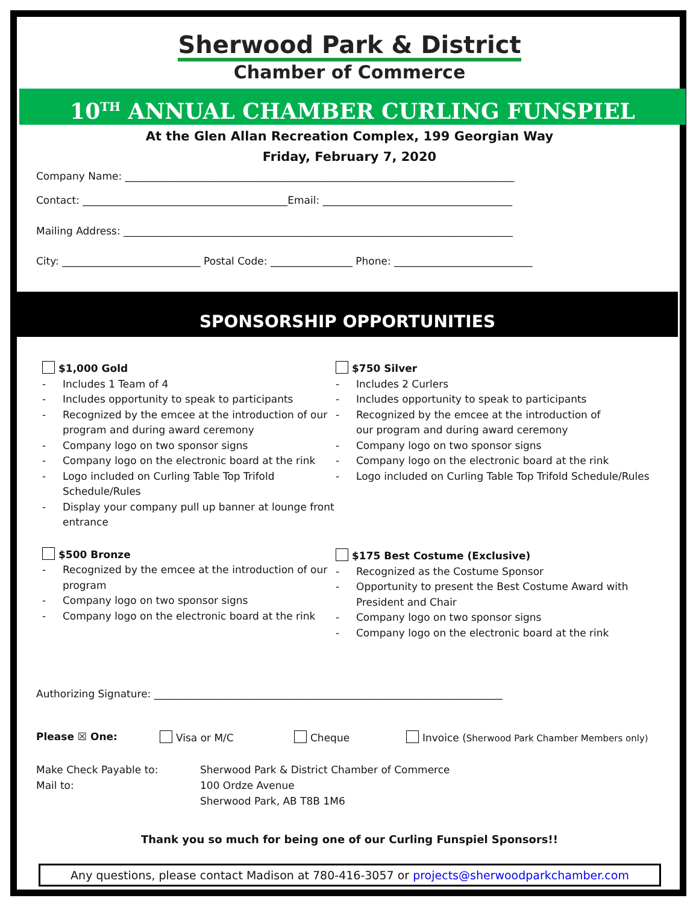Sherwood Park & District
Chamber of Commerce
10<sup>TH</sup> ANNUAL CHAMBER CURLING FUNSPIEL
At the Glen Allan Recreation Complex, 199 Georgian Way
Friday, February 7, 2020
Company Name: ____________________________________________________________________________
Contact: ________________________________________Email: _____________________________________
Mailing Address: ____________________________________________________________________________
City: ___________________________ Postal Code: ________________ Phone: ___________________________
SPONSORSHIP OPPORTUNITIES
$1,000 Gold
- Includes 1 Team of 4
- Includes opportunity to speak to participants
- Recognized by the emcee at the introduction of our program and during award ceremony
- Company logo on two sponsor signs
- Company logo on the electronic board at the rink
- Logo included on Curling Table Top Trifold Schedule/Rules
- Display your company pull up banner at lounge front entrance
$500 Bronze
- Recognized by the emcee at the introduction of our program
- Company logo on two sponsor signs
- Company logo on the electronic board at the rink
$750 Silver
- Includes 2 Curlers
- Includes opportunity to speak to participants
- Recognized by the emcee at the introduction of
our program and during award ceremony
- Company logo on two sponsor signs
- Company logo on the electronic board at the rink
- Logo included on Curling Table Top Trifold Schedule/Rules
$175 Best Costume (Exclusive)
- Recognized as the Costume Sponsor
- Opportunity to present the Best Costume Award with President and Chair
- Company logo on two sponsor signs
- Company logo on the electronic board at the rink
Authorizing Signature: ____________________________________________________________________
Please ☒ One: Visa or M/C Cheque Invoice (Sherwood Park Chamber Members only)
Make Check Payable to:
Mail to:
Sherwood Park & District Chamber of Commerce
100 Ordze Avenue
Sherwood Park, AB T8B 1M6
Thank you so much for being one of our Curling Funspiel Sponsors!!
Any questions, please contact Madison at 780-416-3057 or projects@sherwoodparkchamber.com